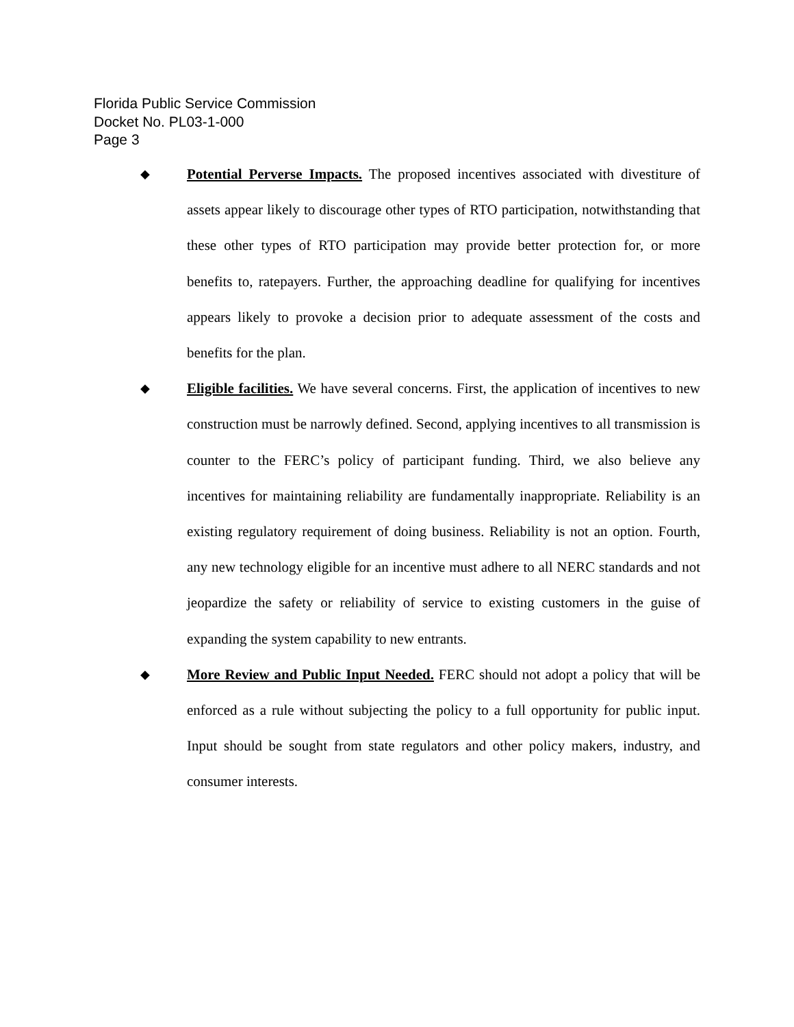Florida Public Service Commission
Docket No. PL03-1-000
Page 3
◆
Potential Perverse Impacts. The proposed incentives associated with divestiture of assets appear likely to discourage other types of RTO participation, notwithstanding that these other types of RTO participation may provide better protection for, or more benefits to, ratepayers. Further, the approaching deadline for qualifying for incentives appears likely to provoke a decision prior to adequate assessment of the costs and benefits for the plan.
◆
Eligible facilities. We have several concerns. First, the application of incentives to new construction must be narrowly defined. Second, applying incentives to all transmission is counter to the FERC’s policy of participant funding. Third, we also believe any incentives for maintaining reliability are fundamentally inappropriate. Reliability is an existing regulatory requirement of doing business. Reliability is not an option. Fourth, any new technology eligible for an incentive must adhere to all NERC standards and not jeopardize the safety or reliability of service to existing customers in the guise of expanding the system capability to new entrants.
◆
More Review and Public Input Needed. FERC should not adopt a policy that will be enforced as a rule without subjecting the policy to a full opportunity for public input. Input should be sought from state regulators and other policy makers, industry, and consumer interests.